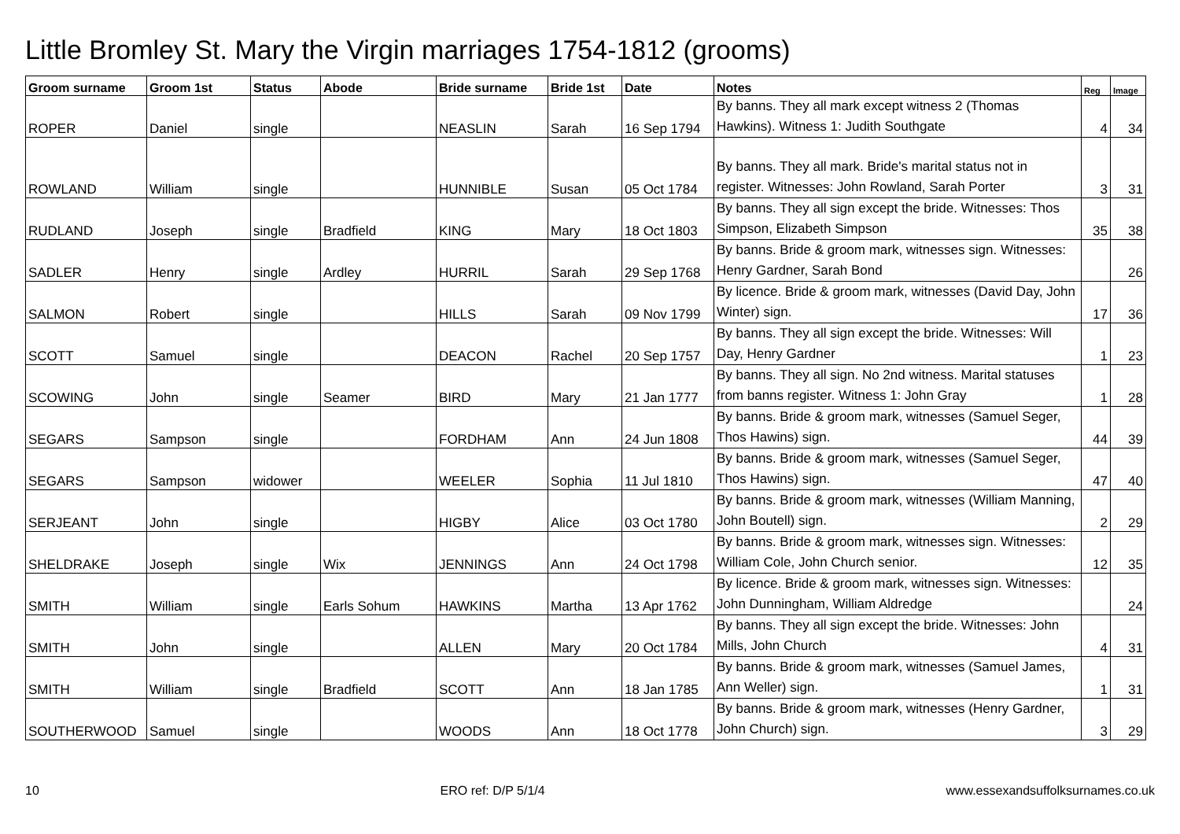Little Bromley St. Mary the Virgin marriages 1754-1812 (grooms)
| Groom surname | Groom 1st | Status | Abode | Bride surname | Bride 1st | Date | Notes | Reg | Image |
| --- | --- | --- | --- | --- | --- | --- | --- | --- | --- |
| ROPER | Daniel | single | | NEASLIN | Sarah | 16 Sep 1794 | By banns. They all mark except witness 2 (Thomas Hawkins). Witness 1: Judith Southgate | 4 | 34 |
| ROWLAND | William | single | | HUNNIBLE | Susan | 05 Oct 1784 | By banns. They all mark. Bride's marital status not in register. Witnesses: John Rowland, Sarah Porter | 3 | 31 |
| RUDLAND | Joseph | single | Bradfield | KING | Mary | 18 Oct 1803 | By banns. They all sign except the bride. Witnesses: Thos Simpson, Elizabeth Simpson | 35 | 38 |
| SADLER | Henry | single | Ardley | HURRIL | Sarah | 29 Sep 1768 | By banns. Bride & groom mark, witnesses sign. Witnesses: Henry Gardner, Sarah Bond | | 26 |
| SALMON | Robert | single | | HILLS | Sarah | 09 Nov 1799 | By licence. Bride & groom mark, witnesses (David Day, John Winter) sign. | 17 | 36 |
| SCOTT | Samuel | single | | DEACON | Rachel | 20 Sep 1757 | By banns. They all sign except the bride. Witnesses: Will Day, Henry Gardner | 1 | 23 |
| SCOWING | John | single | Seamer | BIRD | Mary | 21 Jan 1777 | By banns. They all sign. No 2nd witness. Marital statuses from banns register. Witness 1: John Gray | 1 | 28 |
| SEGARS | Sampson | single | | FORDHAM | Ann | 24 Jun 1808 | By banns. Bride & groom mark, witnesses (Samuel Seger, Thos Hawins) sign. | 44 | 39 |
| SEGARS | Sampson | widower | | WEELER | Sophia | 11 Jul 1810 | By banns. Bride & groom mark, witnesses (Samuel Seger, Thos Hawins) sign. | 47 | 40 |
| SERJEANT | John | single | | HIGBY | Alice | 03 Oct 1780 | By banns. Bride & groom mark, witnesses (William Manning, John Boutell) sign. | 2 | 29 |
| SHELDRAKE | Joseph | single | Wix | JENNINGS | Ann | 24 Oct 1798 | By banns. Bride & groom mark, witnesses sign. Witnesses: William Cole, John Church senior. | 12 | 35 |
| SMITH | William | single | Earls Sohum | HAWKINS | Martha | 13 Apr 1762 | By licence. Bride & groom mark, witnesses sign. Witnesses: John Dunningham, William Aldredge | | 24 |
| SMITH | John | single | | ALLEN | Mary | 20 Oct 1784 | By banns. They all sign except the bride. Witnesses: John Mills, John Church | 4 | 31 |
| SMITH | William | single | Bradfield | SCOTT | Ann | 18 Jan 1785 | By banns. Bride & groom mark, witnesses (Samuel James, Ann Weller) sign. | 1 | 31 |
| SOUTHERWOOD | Samuel | single | | WOODS | Ann | 18 Oct 1778 | By banns. Bride & groom mark, witnesses (Henry Gardner, John Church) sign. | 3 | 29 |
10 ERO ref: D/P 5/1/4 www.essexandsuffolksurnames.co.uk